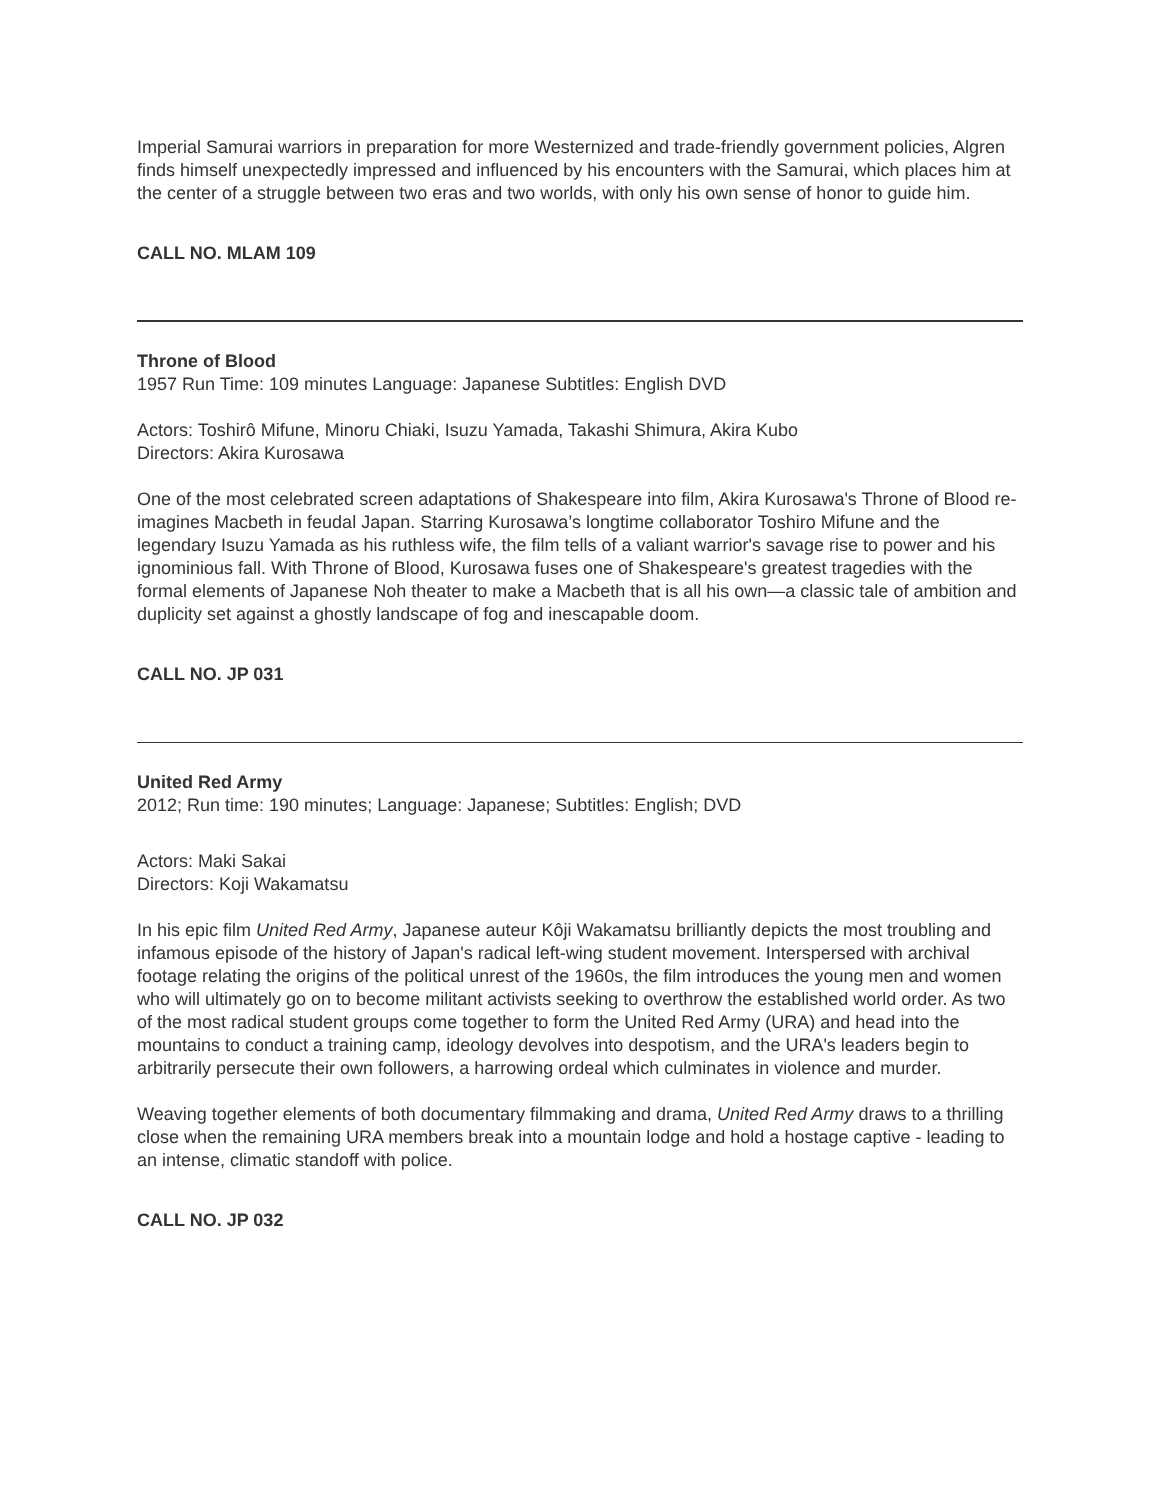Imperial Samurai warriors in preparation for more Westernized and trade-friendly government policies, Algren finds himself unexpectedly impressed and influenced by his encounters with the Samurai, which places him at the center of a struggle between two eras and two worlds, with only his own sense of honor to guide him.
CALL NO. MLAM 109
Throne of Blood
1957 Run Time: 109 minutes Language: Japanese Subtitles: English DVD
Actors: Toshirô Mifune, Minoru Chiaki, Isuzu Yamada, Takashi Shimura, Akira Kubo
Directors: Akira Kurosawa
One of the most celebrated screen adaptations of Shakespeare into film, Akira Kurosawa's Throne of Blood re-imagines Macbeth in feudal Japan. Starring Kurosawa’s longtime collaborator Toshiro Mifune and the legendary Isuzu Yamada as his ruthless wife, the film tells of a valiant warrior's savage rise to power and his ignominious fall. With Throne of Blood, Kurosawa fuses one of Shakespeare's greatest tragedies with the formal elements of Japanese Noh theater to make a Macbeth that is all his own—a classic tale of ambition and duplicity set against a ghostly landscape of fog and inescapable doom.
CALL NO. JP 031
United Red Army
2012; Run time: 190 minutes; Language: Japanese; Subtitles: English; DVD
Actors: Maki Sakai
Directors: Koji Wakamatsu
In his epic film United Red Army, Japanese auteur Kôji Wakamatsu brilliantly depicts the most troubling and infamous episode of the history of Japan's radical left-wing student movement. Interspersed with archival footage relating the origins of the political unrest of the 1960s, the film introduces the young men and women who will ultimately go on to become militant activists seeking to overthrow the established world order. As two of the most radical student groups come together to form the United Red Army (URA) and head into the mountains to conduct a training camp, ideology devolves into despotism, and the URA's leaders begin to arbitrarily persecute their own followers, a harrowing ordeal which culminates in violence and murder.
Weaving together elements of both documentary filmmaking and drama, United Red Army draws to a thrilling close when the remaining URA members break into a mountain lodge and hold a hostage captive - leading to an intense, climatic standoff with police.
CALL NO. JP 032